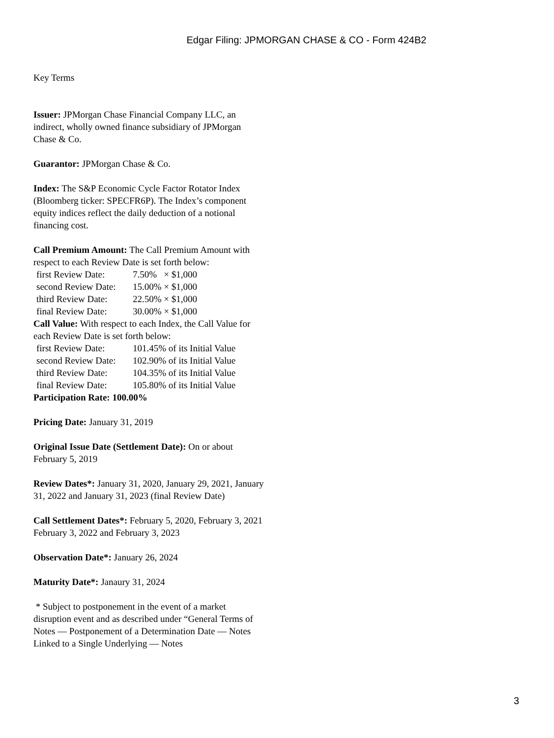Edgar Filing: JPMORGAN CHASE & CO - Form 424B2
Key Terms
Issuer: JPMorgan Chase Financial Company LLC, an indirect, wholly owned finance subsidiary of JPMorgan Chase & Co.
Guarantor: JPMorgan Chase & Co.
Index: The S&P Economic Cycle Factor Rotator Index (Bloomberg ticker: SPECFR6P). The Index’s component equity indices reflect the daily deduction of a notional financing cost.
Call Premium Amount: The Call Premium Amount with respect to each Review Date is set forth below:
| first Review Date: | 7.50% × $1,000 |
| second Review Date: | 15.00% × $1,000 |
| third Review Date: | 22.50% × $1,000 |
| final Review Date: | 30.00% × $1,000 |
Call Value: With respect to each Index, the Call Value for each Review Date is set forth below:
| first Review Date: | 101.45% of its Initial Value |
| second Review Date: | 102.90% of its Initial Value |
| third Review Date: | 104.35% of its Initial Value |
| final Review Date: | 105.80% of its Initial Value |
Participation Rate: 100.00%
Pricing Date: January 31, 2019
Original Issue Date (Settlement Date): On or about February 5, 2019
Review Dates*: January 31, 2020, January 29, 2021, January 31, 2022 and January 31, 2023 (final Review Date)
Call Settlement Dates*: February 5, 2020, February 3, 2021 February 3, 2022 and February 3, 2023
Observation Date*: January 26, 2024
Maturity Date*: Janaury 31, 2024
* Subject to postponement in the event of a market disruption event and as described under “General Terms of Notes — Postponement of a Determination Date — Notes Linked to a Single Underlying — Notes
3